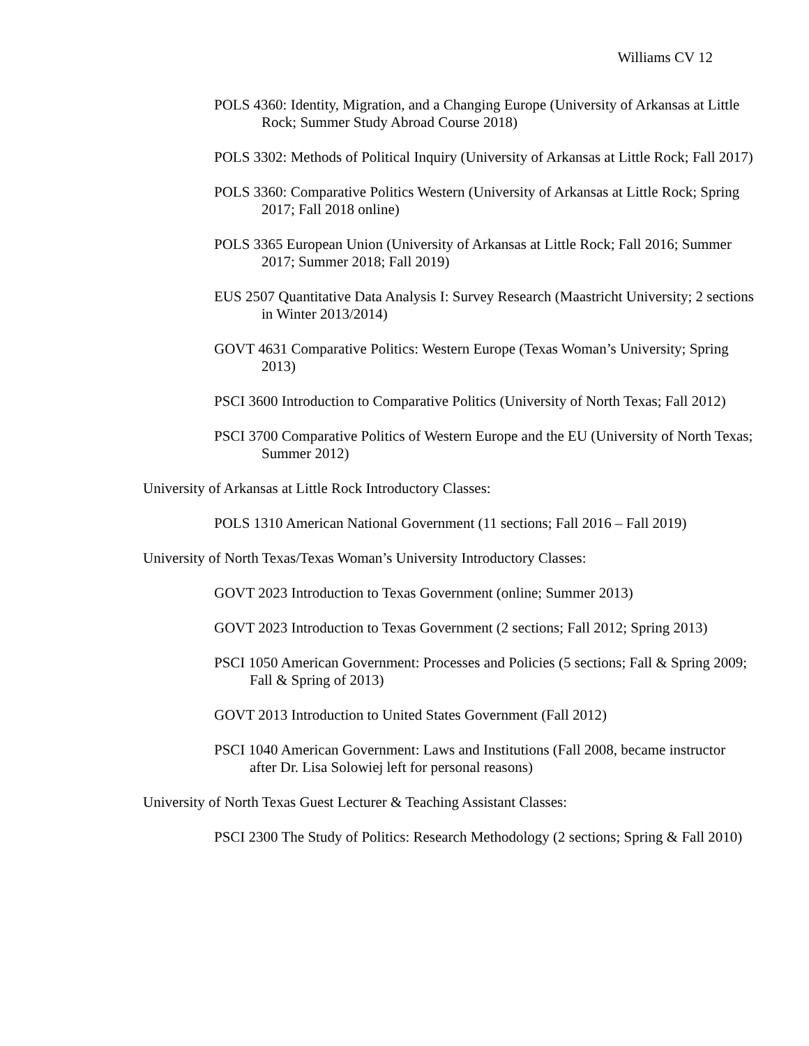Williams CV 12
POLS 4360: Identity, Migration, and a Changing Europe (University of Arkansas at Little Rock; Summer Study Abroad Course 2018)
POLS 3302: Methods of Political Inquiry (University of Arkansas at Little Rock; Fall 2017)
POLS 3360: Comparative Politics Western (University of Arkansas at Little Rock; Spring 2017; Fall 2018 online)
POLS 3365 European Union (University of Arkansas at Little Rock; Fall 2016; Summer 2017; Summer 2018; Fall 2019)
EUS 2507 Quantitative Data Analysis I: Survey Research (Maastricht University; 2 sections in Winter 2013/2014)
GOVT 4631 Comparative Politics: Western Europe (Texas Woman’s University; Spring 2013)
PSCI 3600 Introduction to Comparative Politics (University of North Texas; Fall 2012)
PSCI 3700 Comparative Politics of Western Europe and the EU (University of North Texas; Summer 2012)
University of Arkansas at Little Rock Introductory Classes:
POLS 1310 American National Government (11 sections; Fall 2016 – Fall 2019)
University of North Texas/Texas Woman’s University Introductory Classes:
GOVT 2023 Introduction to Texas Government (online; Summer 2013)
GOVT 2023 Introduction to Texas Government (2 sections; Fall 2012; Spring 2013)
PSCI 1050 American Government: Processes and Policies (5 sections; Fall & Spring 2009; Fall & Spring of 2013)
GOVT 2013 Introduction to United States Government (Fall 2012)
PSCI 1040 American Government: Laws and Institutions (Fall 2008, became instructor after Dr. Lisa Solowiej left for personal reasons)
University of North Texas Guest Lecturer & Teaching Assistant Classes:
PSCI 2300 The Study of Politics: Research Methodology (2 sections; Spring & Fall 2010)